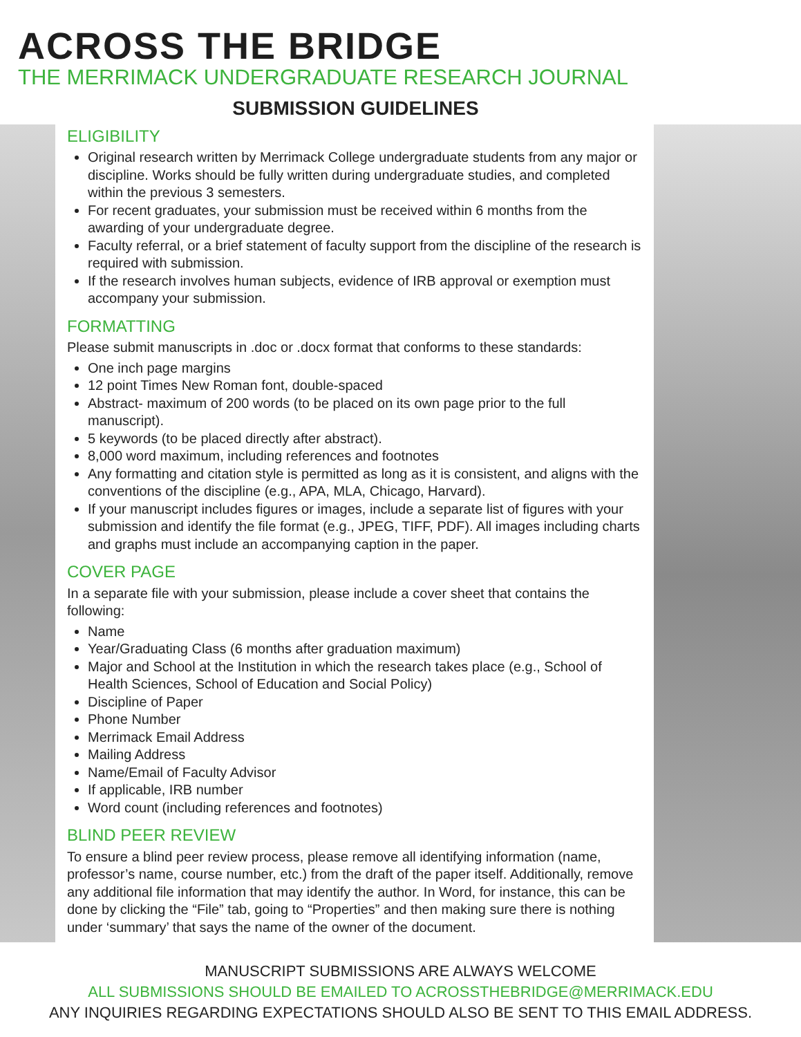ACROSS THE BRIDGE
THE MERRIMACK UNDERGRADUATE RESEARCH JOURNAL
SUBMISSION GUIDELINES
ELIGIBILITY
Original research written by Merrimack College undergraduate students from any major or discipline. Works should be fully written during undergraduate studies, and completed within the previous 3 semesters.
For recent graduates, your submission must be received within 6 months from the awarding of your undergraduate degree.
Faculty referral, or a brief statement of faculty support from the discipline of the research is required with submission.
If the research involves human subjects, evidence of IRB approval or exemption must accompany your submission.
FORMATTING
Please submit manuscripts in .doc or .docx format that conforms to these standards:
One inch page margins
12 point Times New Roman font, double-spaced
Abstract- maximum of 200 words (to be placed on its own page prior to the full manuscript).
5 keywords (to be placed directly after abstract).
8,000 word maximum, including references and footnotes
Any formatting and citation style is permitted as long as it is consistent, and aligns with the conventions of the discipline (e.g., APA, MLA, Chicago, Harvard).
If your manuscript includes figures or images, include a separate list of figures with your submission and identify the file format (e.g., JPEG, TIFF, PDF). All images including charts and graphs must include an accompanying caption in the paper.
COVER PAGE
In a separate file with your submission, please include a cover sheet that contains the following:
Name
Year/Graduating Class (6 months after graduation maximum)
Major and School at the Institution in which the research takes place (e.g., School of Health Sciences, School of Education and Social Policy)
Discipline of Paper
Phone Number
Merrimack Email Address
Mailing Address
Name/Email of Faculty Advisor
If applicable, IRB number
Word count (including references and footnotes)
BLIND PEER REVIEW
To ensure a blind peer review process, please remove all identifying information (name, professor’s name, course number, etc.) from the draft of the paper itself. Additionally, remove any additional file information that may identify the author. In Word, for instance, this can be done by clicking the “File” tab, going to “Properties” and then making sure there is nothing under ‘summary’ that says the name of the owner of the document.
MANUSCRIPT SUBMISSIONS ARE ALWAYS WELCOME
ALL SUBMISSIONS SHOULD BE EMAILED TO ACROSSTHEBRIDGE@MERRIMACK.EDU
ANY INQUIRIES REGARDING EXPECTATIONS SHOULD ALSO BE SENT TO THIS EMAIL ADDRESS.